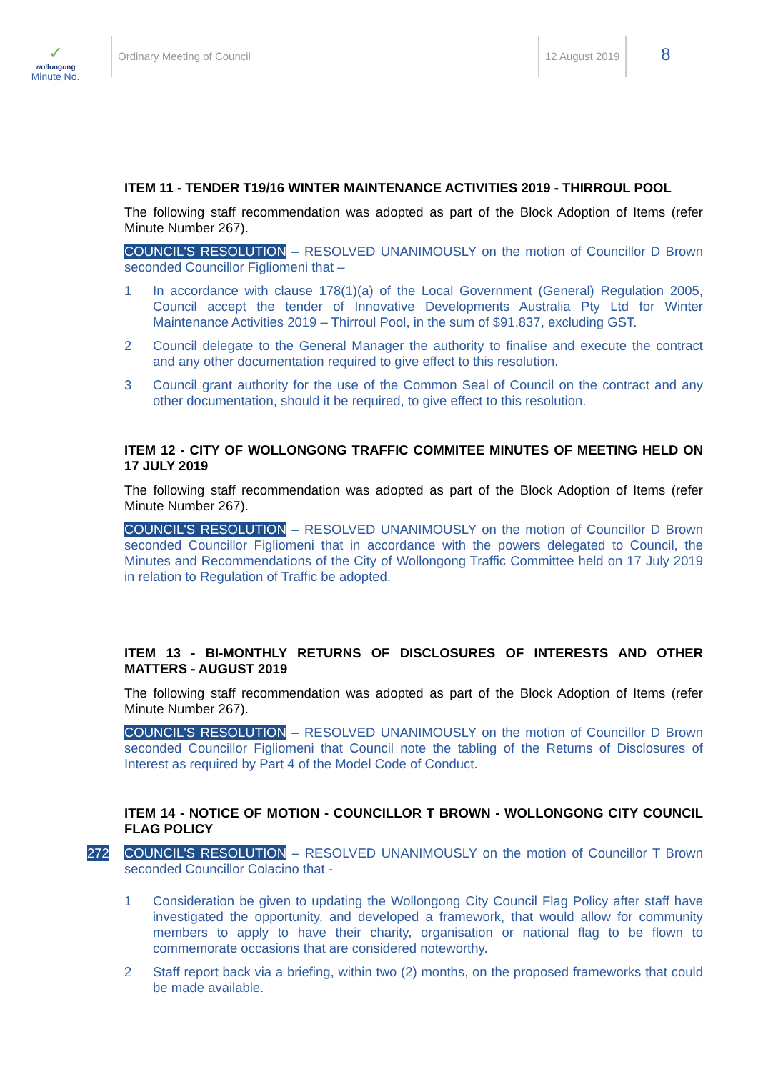✓
wollongong
Minute No.
Ordinary Meeting of Council 12 August 2019
8
ITEM 11 - TENDER T19/16 WINTER MAINTENANCE ACTIVITIES 2019 - THIRROUL POOL
The following staff recommendation was adopted as part of the Block Adoption of Items (refer Minute Number 267).
COUNCIL'S RESOLUTION – RESOLVED UNANIMOUSLY on the motion of Councillor D Brown seconded Councillor Figliomeni that –
1 In accordance with clause 178(1)(a) of the Local Government (General) Regulation 2005, Council accept the tender of Innovative Developments Australia Pty Ltd for Winter Maintenance Activities 2019 – Thirroul Pool, in the sum of $91,837, excluding GST.
2 Council delegate to the General Manager the authority to finalise and execute the contract and any other documentation required to give effect to this resolution.
3 Council grant authority for the use of the Common Seal of Council on the contract and any other documentation, should it be required, to give effect to this resolution.
ITEM 12 - CITY OF WOLLONGONG TRAFFIC COMMITEE MINUTES OF MEETING HELD ON 17 JULY 2019
The following staff recommendation was adopted as part of the Block Adoption of Items (refer Minute Number 267).
COUNCIL'S RESOLUTION – RESOLVED UNANIMOUSLY on the motion of Councillor D Brown seconded Councillor Figliomeni that in accordance with the powers delegated to Council, the Minutes and Recommendations of the City of Wollongong Traffic Committee held on 17 July 2019 in relation to Regulation of Traffic be adopted.
ITEM 13 - BI-MONTHLY RETURNS OF DISCLOSURES OF INTERESTS AND OTHER MATTERS - AUGUST 2019
The following staff recommendation was adopted as part of the Block Adoption of Items (refer Minute Number 267).
COUNCIL'S RESOLUTION – RESOLVED UNANIMOUSLY on the motion of Councillor D Brown seconded Councillor Figliomeni that Council note the tabling of the Returns of Disclosures of Interest as required by Part 4 of the Model Code of Conduct.
ITEM 14 - NOTICE OF MOTION - COUNCILLOR T BROWN - WOLLONGONG CITY COUNCIL FLAG POLICY
272 COUNCIL'S RESOLUTION – RESOLVED UNANIMOUSLY on the motion of Councillor T Brown seconded Councillor Colacino that -
1 Consideration be given to updating the Wollongong City Council Flag Policy after staff have investigated the opportunity, and developed a framework, that would allow for community members to apply to have their charity, organisation or national flag to be flown to commemorate occasions that are considered noteworthy.
2 Staff report back via a briefing, within two (2) months, on the proposed frameworks that could be made available.